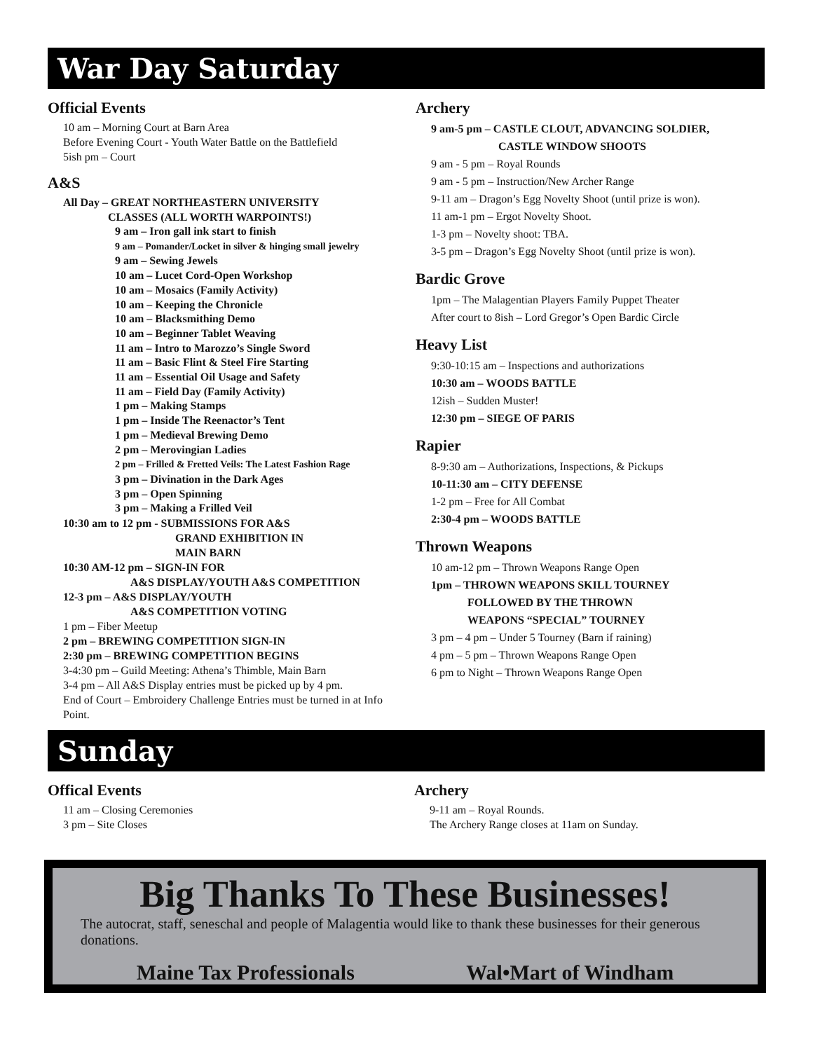War Day Saturday
Official Events
10 am – Morning Court at Barn Area
Before Evening Court - Youth Water Battle on the Battlefield
5ish pm – Court
A&S
All Day – GREAT NORTHEASTERN UNIVERSITY
CLASSES (ALL WORTH WARPOINTS!)
9 am – Iron gall ink start to finish
9 am – Pomander/Locket in silver & hinging small jewelry
9 am – Sewing Jewels
10 am – Lucet Cord-Open Workshop
10 am – Mosaics (Family Activity)
10 am – Keeping the Chronicle
10 am – Blacksmithing Demo
10 am – Beginner Tablet Weaving
11 am – Intro to Marozzo’s Single Sword
11 am – Basic Flint & Steel Fire Starting
11 am – Essential Oil Usage and Safety
11 am – Field Day (Family Activity)
1 pm – Making Stamps
1 pm – Inside The Reenactor’s Tent
1 pm – Medieval Brewing Demo
2 pm – Merovingian Ladies
2 pm – Frilled & Fretted Veils: The Latest Fashion Rage
3 pm – Divination in the Dark Ages
3 pm – Open Spinning
3 pm – Making a Frilled Veil
10:30 am to 12 pm - SUBMISSIONS FOR A&S
GRAND EXHIBITION IN
MAIN BARN
10:30 AM-12 pm – SIGN-IN FOR
A&S DISPLAY/YOUTH A&S COMPETITION
12-3 pm – A&S DISPLAY/YOUTH
A&S COMPETITION VOTING
1 pm – Fiber Meetup
2 pm – BREWING COMPETITION SIGN-IN
2:30 pm – BREWING COMPETITION BEGINS
3-4:30 pm – Guild Meeting: Athena’s Thimble, Main Barn
3-4 pm – All A&S Display entries must be picked up by 4 pm.
End of Court – Embroidery Challenge Entries must be turned in at Info Point.
Archery
9 am-5 pm – CASTLE CLOUT, ADVANCING SOLDIER,
CASTLE WINDOW SHOOTS
9 am - 5 pm – Royal Rounds
9 am - 5 pm – Instruction/New Archer Range
9-11 am – Dragon’s Egg Novelty Shoot (until prize is won).
11 am-1 pm – Ergot Novelty Shoot.
1-3 pm – Novelty shoot: TBA.
3-5 pm – Dragon’s Egg Novelty Shoot (until prize is won).
Bardic Grove
1pm – The Malagentian Players Family Puppet Theater
After court to 8ish – Lord Gregor’s Open Bardic Circle
Heavy List
9:30-10:15 am – Inspections and authorizations
10:30 am – WOODS BATTLE
12ish – Sudden Muster!
12:30 pm – SIEGE OF PARIS
Rapier
8-9:30 am – Authorizations, Inspections, & Pickups
10-11:30 am – CITY DEFENSE
1-2 pm – Free for All Combat
2:30-4 pm – WOODS BATTLE
Thrown Weapons
10 am-12 pm – Thrown Weapons Range Open
1pm – THROWN WEAPONS SKILL TOURNEY
FOLLOWED BY THE THROWN
WEAPONS “SPECIAL” TOURNEY
3 pm – 4 pm – Under 5 Tourney (Barn if raining)
4 pm – 5 pm – Thrown Weapons Range Open
6 pm to Night – Thrown Weapons Range Open
Sunday
Offical Events
11 am – Closing Ceremonies
3 pm – Site Closes
Archery
9-11 am – Royal Rounds.
The Archery Range closes at 11am on Sunday.
Big Thanks To These Businesses!
The autocrat, staff, seneschal and people of Malagentia would like to thank these businesses for their generous donations.
Maine Tax Professionals Wal•Mart of Windham